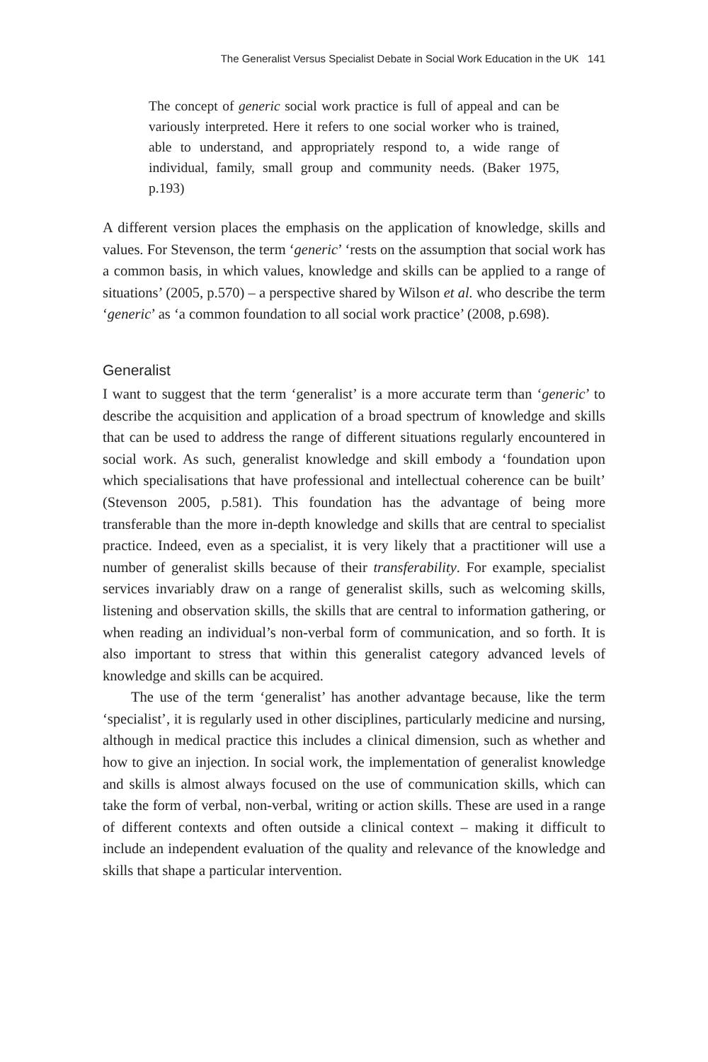The Generalist Versus Specialist Debate in Social Work Education in the UK 141
The concept of generic social work practice is full of appeal and can be variously interpreted. Here it refers to one social worker who is trained, able to understand, and appropriately respond to, a wide range of individual, family, small group and community needs. (Baker 1975, p.193)
A different version places the emphasis on the application of knowledge, skills and values. For Stevenson, the term ‘generic’ ‘rests on the assumption that social work has a common basis, in which values, knowledge and skills can be applied to a range of situations’ (2005, p.570) – a perspective shared by Wilson et al. who describe the term ‘generic’ as ‘a common foundation to all social work practice’ (2008, p.698).
Generalist
I want to suggest that the term ‘generalist’ is a more accurate term than ‘generic’ to describe the acquisition and application of a broad spectrum of knowledge and skills that can be used to address the range of different situations regularly encountered in social work. As such, generalist knowledge and skill embody a ‘foundation upon which specialisations that have professional and intellectual coherence can be built’ (Stevenson 2005, p.581). This foundation has the advantage of being more transferable than the more in-depth knowledge and skills that are central to specialist practice. Indeed, even as a specialist, it is very likely that a practitioner will use a number of generalist skills because of their transferability. For example, specialist services invariably draw on a range of generalist skills, such as welcoming skills, listening and observation skills, the skills that are central to information gathering, or when reading an individual’s non-verbal form of communication, and so forth. It is also important to stress that within this generalist category advanced levels of knowledge and skills can be acquired.
The use of the term ‘generalist’ has another advantage because, like the term ‘specialist’, it is regularly used in other disciplines, particularly medicine and nursing, although in medical practice this includes a clinical dimension, such as whether and how to give an injection. In social work, the implementation of generalist knowledge and skills is almost always focused on the use of communication skills, which can take the form of verbal, non-verbal, writing or action skills. These are used in a range of different contexts and often outside a clinical context – making it difficult to include an independent evaluation of the quality and relevance of the knowledge and skills that shape a particular intervention.